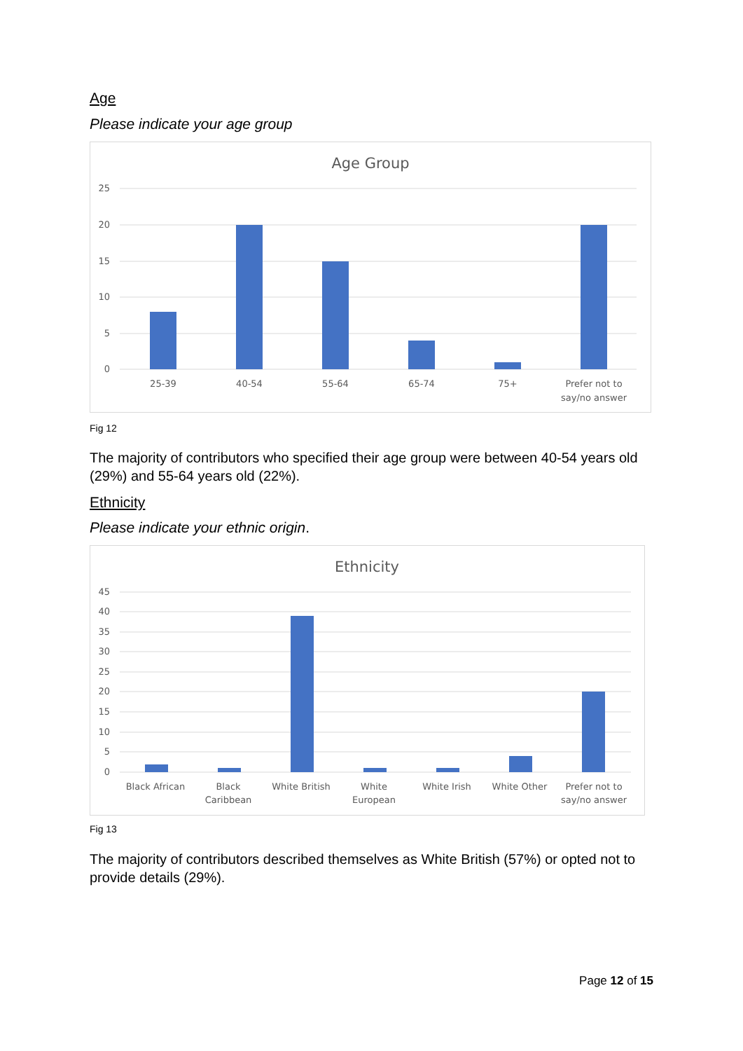Age
Please indicate your age group
Age Group
25
20
15
10
5
0
25-39
40-54
55-64
65-74
75+
Prefer not to
say/no answer
Fig 12
The majority of contributors who specified their age group were between 40-54 years old (29%) and 55-64 years old (22%).
Ethnicity
Please indicate your ethnic origin.
Ethnicity
45
40
35
30
25
20
15
10
5
0
Black African
Black
Caribbean
White British
White
European
White Irish
White Other
Prefer not to
say/no answer
Fig 13
The majority of contributors described themselves as White British (57%) or opted not to provide details (29%).
Page 12 of 15